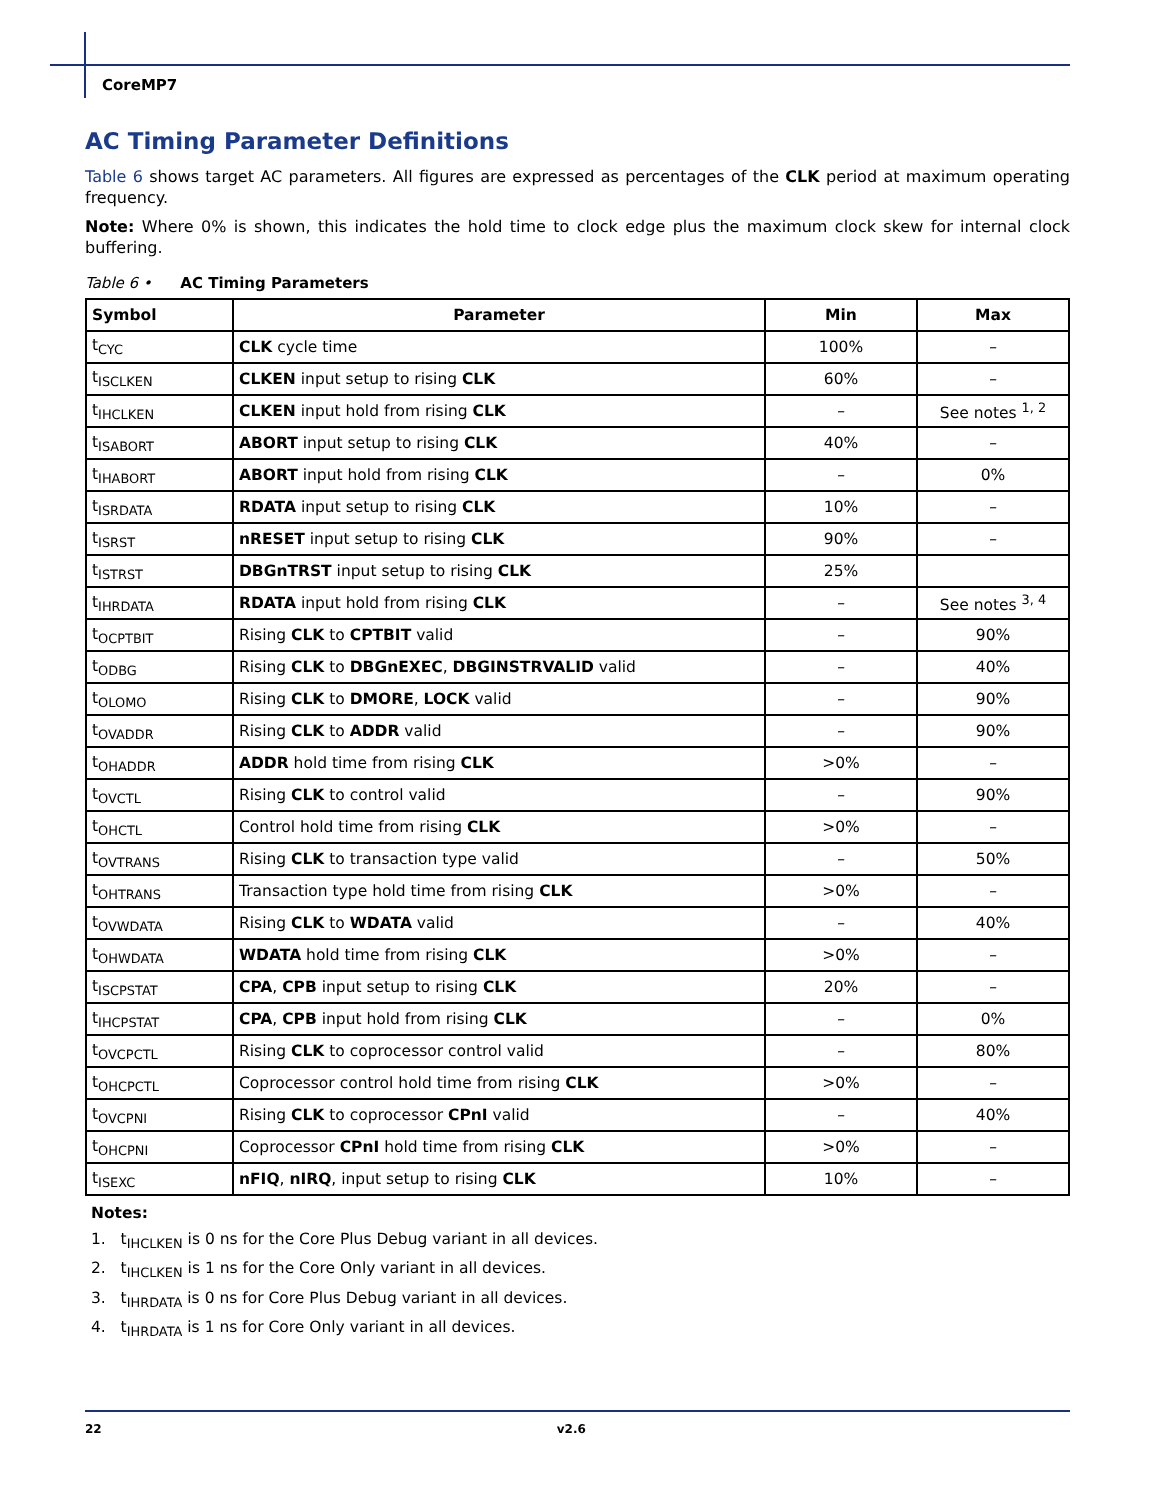CoreMP7
AC Timing Parameter Definitions
Table 6 shows target AC parameters. All figures are expressed as percentages of the CLK period at maximum operating frequency.
Note: Where 0% is shown, this indicates the hold time to clock edge plus the maximum clock skew for internal clock buffering.
Table 6 • AC Timing Parameters
| Symbol | Parameter | Min | Max |
| --- | --- | --- | --- |
| t<sub>CYC</sub> | CLK cycle time | 100% | – |
| t<sub>ISCLKEN</sub> | CLKEN input setup to rising CLK | 60% | – |
| t<sub>IHCLKEN</sub> | CLKEN input hold from rising CLK | – | See notes <sup>1, 2</sup> |
| t<sub>ISABORT</sub> | ABORT input setup to rising CLK | 40% | – |
| t<sub>IHABORT</sub> | ABORT input hold from rising CLK | – | 0% |
| t<sub>ISRDATA</sub> | RDATA input setup to rising CLK | 10% | – |
| t<sub>ISRST</sub> | nRESET input setup to rising CLK | 90% | – |
| t<sub>ISTRST</sub> | DBGnTRST input setup to rising CLK | 25% | |
| t<sub>IHRDATA</sub> | RDATA input hold from rising CLK | – | See notes <sup>3, 4</sup> |
| t<sub>OCPTBIT</sub> | Rising CLK to CPTBIT valid | – | 90% |
| t<sub>ODBG</sub> | Rising CLK to DBGnEXEC , DBGINSTRVALID valid | – | 40% |
| t<sub>OLOMO</sub> | Rising CLK to DMORE , LOCK valid | – | 90% |
| t<sub>OVADDR</sub> | Rising CLK to ADDR valid | – | 90% |
| t<sub>OHADDR</sub> | ADDR hold time from rising CLK | >0% | – |
| t<sub>OVCTL</sub> | Rising CLK to control valid | – | 90% |
| t<sub>OHCTL</sub> | Control hold time from rising CLK | >0% | – |
| t<sub>OVTRANS</sub> | Rising CLK to transaction type valid | – | 50% |
| t<sub>OHTRANS</sub> | Transaction type hold time from rising CLK | >0% | – |
| t<sub>OVWDATA</sub> | Rising CLK to WDATA valid | – | 40% |
| t<sub>OHWDATA</sub> | WDATA hold time from rising CLK | >0% | – |
| t<sub>ISCPSTAT</sub> | CPA , CPB input setup to rising CLK | 20% | – |
| t<sub>IHCPSTAT</sub> | CPA , CPB input hold from rising CLK | – | 0% |
| t<sub>OVCPCTL</sub> | Rising CLK to coprocessor control valid | – | 80% |
| t<sub>OHCPCTL</sub> | Coprocessor control hold time from rising CLK | >0% | – |
| t<sub>OVCPNI</sub> | Rising CLK to coprocessor CPnI valid | – | 40% |
| t<sub>OHCPNI</sub> | Coprocessor CPnI hold time from rising CLK | >0% | – |
| t<sub>ISEXC</sub> | nFIQ , nIRQ , input setup to rising CLK | 10% | – |
Notes:
1. t<sub>IHCLKEN</sub> is 0 ns for the Core Plus Debug variant in all devices.
2. t<sub>IHCLKEN</sub> is 1 ns for the Core Only variant in all devices.
3. t<sub>IHRDATA</sub> is 0 ns for Core Plus Debug variant in all devices.
4. t<sub>IHRDATA</sub> is 1 ns for Core Only variant in all devices.
22 v2.6